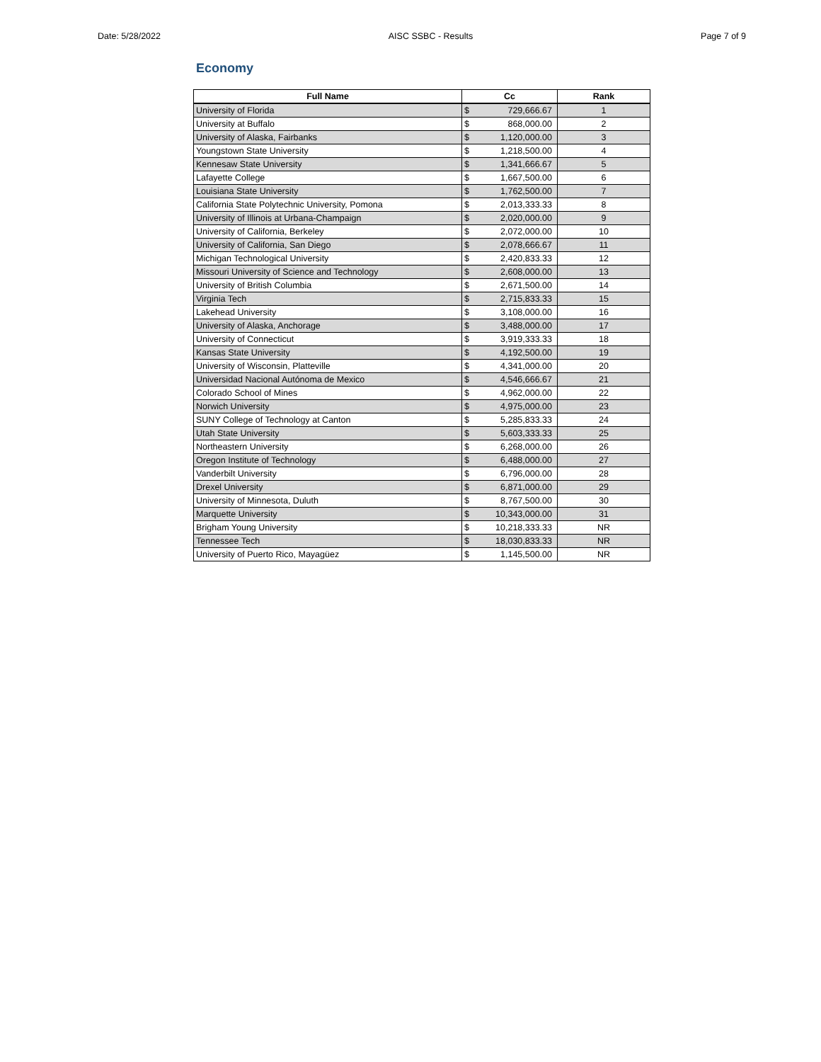Date: 5/28/2022 AISC SSBC - Results Page 7 of 9
Economy
| Full Name | Cc | | Rank |
| --- | --- | --- | --- |
| University of Florida | $ | 729,666.67 | 1 |
| University at Buffalo | $ | 868,000.00 | 2 |
| University of Alaska, Fairbanks | $ | 1,120,000.00 | 3 |
| Youngstown State University | $ | 1,218,500.00 | 4 |
| Kennesaw State University | $ | 1,341,666.67 | 5 |
| Lafayette College | $ | 1,667,500.00 | 6 |
| Louisiana State University | $ | 1,762,500.00 | 7 |
| California State Polytechnic University, Pomona | $ | 2,013,333.33 | 8 |
| University of Illinois at Urbana-Champaign | $ | 2,020,000.00 | 9 |
| University of California, Berkeley | $ | 2,072,000.00 | 10 |
| University of California, San Diego | $ | 2,078,666.67 | 11 |
| Michigan Technological University | $ | 2,420,833.33 | 12 |
| Missouri University of Science and Technology | $ | 2,608,000.00 | 13 |
| University of British Columbia | $ | 2,671,500.00 | 14 |
| Virginia Tech | $ | 2,715,833.33 | 15 |
| Lakehead University | $ | 3,108,000.00 | 16 |
| University of Alaska, Anchorage | $ | 3,488,000.00 | 17 |
| University of Connecticut | $ | 3,919,333.33 | 18 |
| Kansas State University | $ | 4,192,500.00 | 19 |
| University of Wisconsin, Platteville | $ | 4,341,000.00 | 20 |
| Universidad Nacional Autónoma de Mexico | $ | 4,546,666.67 | 21 |
| Colorado School of Mines | $ | 4,962,000.00 | 22 |
| Norwich University | $ | 4,975,000.00 | 23 |
| SUNY College of Technology at Canton | $ | 5,285,833.33 | 24 |
| Utah State University | $ | 5,603,333.33 | 25 |
| Northeastern University | $ | 6,268,000.00 | 26 |
| Oregon Institute of Technology | $ | 6,488,000.00 | 27 |
| Vanderbilt University | $ | 6,796,000.00 | 28 |
| Drexel University | $ | 6,871,000.00 | 29 |
| University of Minnesota, Duluth | $ | 8,767,500.00 | 30 |
| Marquette University | $ | 10,343,000.00 | 31 |
| Brigham Young University | $ | 10,218,333.33 | NR |
| Tennessee Tech | $ | 18,030,833.33 | NR |
| University of Puerto Rico, Mayagüez | $ | 1,145,500.00 | NR |